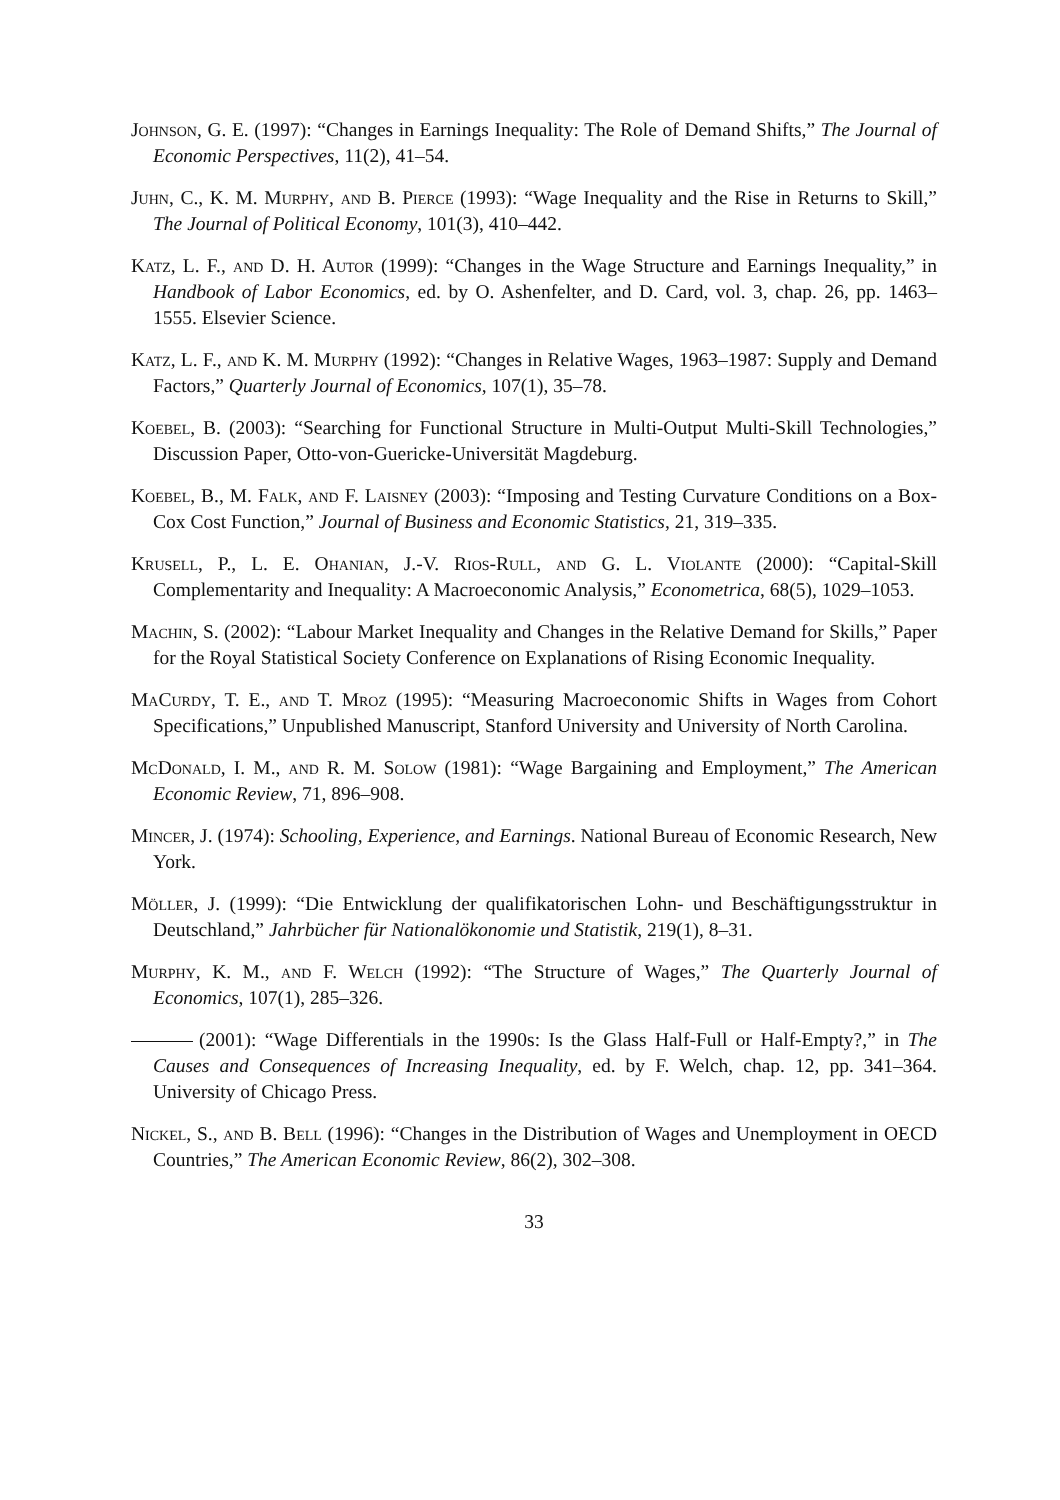Johnson, G. E. (1997): “Changes in Earnings Inequality: The Role of Demand Shifts,” The Journal of Economic Perspectives, 11(2), 41–54.
Juhn, C., K. M. Murphy, and B. Pierce (1993): “Wage Inequality and the Rise in Returns to Skill,” The Journal of Political Economy, 101(3), 410–442.
Katz, L. F., and D. H. Autor (1999): “Changes in the Wage Structure and Earnings Inequality,” in Handbook of Labor Economics, ed. by O. Ashenfelter, and D. Card, vol. 3, chap. 26, pp. 1463–1555. Elsevier Science.
Katz, L. F., and K. M. Murphy (1992): “Changes in Relative Wages, 1963–1987: Supply and Demand Factors,” Quarterly Journal of Economics, 107(1), 35–78.
Koebel, B. (2003): “Searching for Functional Structure in Multi-Output Multi-Skill Technologies,” Discussion Paper, Otto-von-Guericke-Universität Magdeburg.
Koebel, B., M. Falk, and F. Laisney (2003): “Imposing and Testing Curvature Conditions on a Box-Cox Cost Function,” Journal of Business and Economic Statistics, 21, 319–335.
Krusell, P., L. E. Ohanian, J.-V. Rios-Rull, and G. L. Violante (2000): “Capital-Skill Complementarity and Inequality: A Macroeconomic Analysis,” Econometrica, 68(5), 1029–1053.
Machin, S. (2002): “Labour Market Inequality and Changes in the Relative Demand for Skills,” Paper for the Royal Statistical Society Conference on Explanations of Rising Economic Inequality.
MaCurdy, T. E., and T. Mroz (1995): “Measuring Macroeconomic Shifts in Wages from Cohort Specifications,” Unpublished Manuscript, Stanford University and University of North Carolina.
McDonald, I. M., and R. M. Solow (1981): “Wage Bargaining and Employment,” The American Economic Review, 71, 896–908.
Mincer, J. (1974): Schooling, Experience, and Earnings. National Bureau of Economic Research, New York.
Möller, J. (1999): “Die Entwicklung der qualifikatorischen Lohn- und Beschäftigungsstruktur in Deutschland,” Jahrbücher für Nationalökonomie und Statistik, 219(1), 8–31.
Murphy, K. M., and F. Welch (1992): “The Structure of Wages,” The Quarterly Journal of Economics, 107(1), 285–326.
(2001): “Wage Differentials in the 1990s: Is the Glass Half-Full or Half-Empty?,” in The Causes and Consequences of Increasing Inequality, ed. by F. Welch, chap. 12, pp. 341–364. University of Chicago Press.
Nickel, S., and B. Bell (1996): “Changes in the Distribution of Wages and Unemployment in OECD Countries,” The American Economic Review, 86(2), 302–308.
33